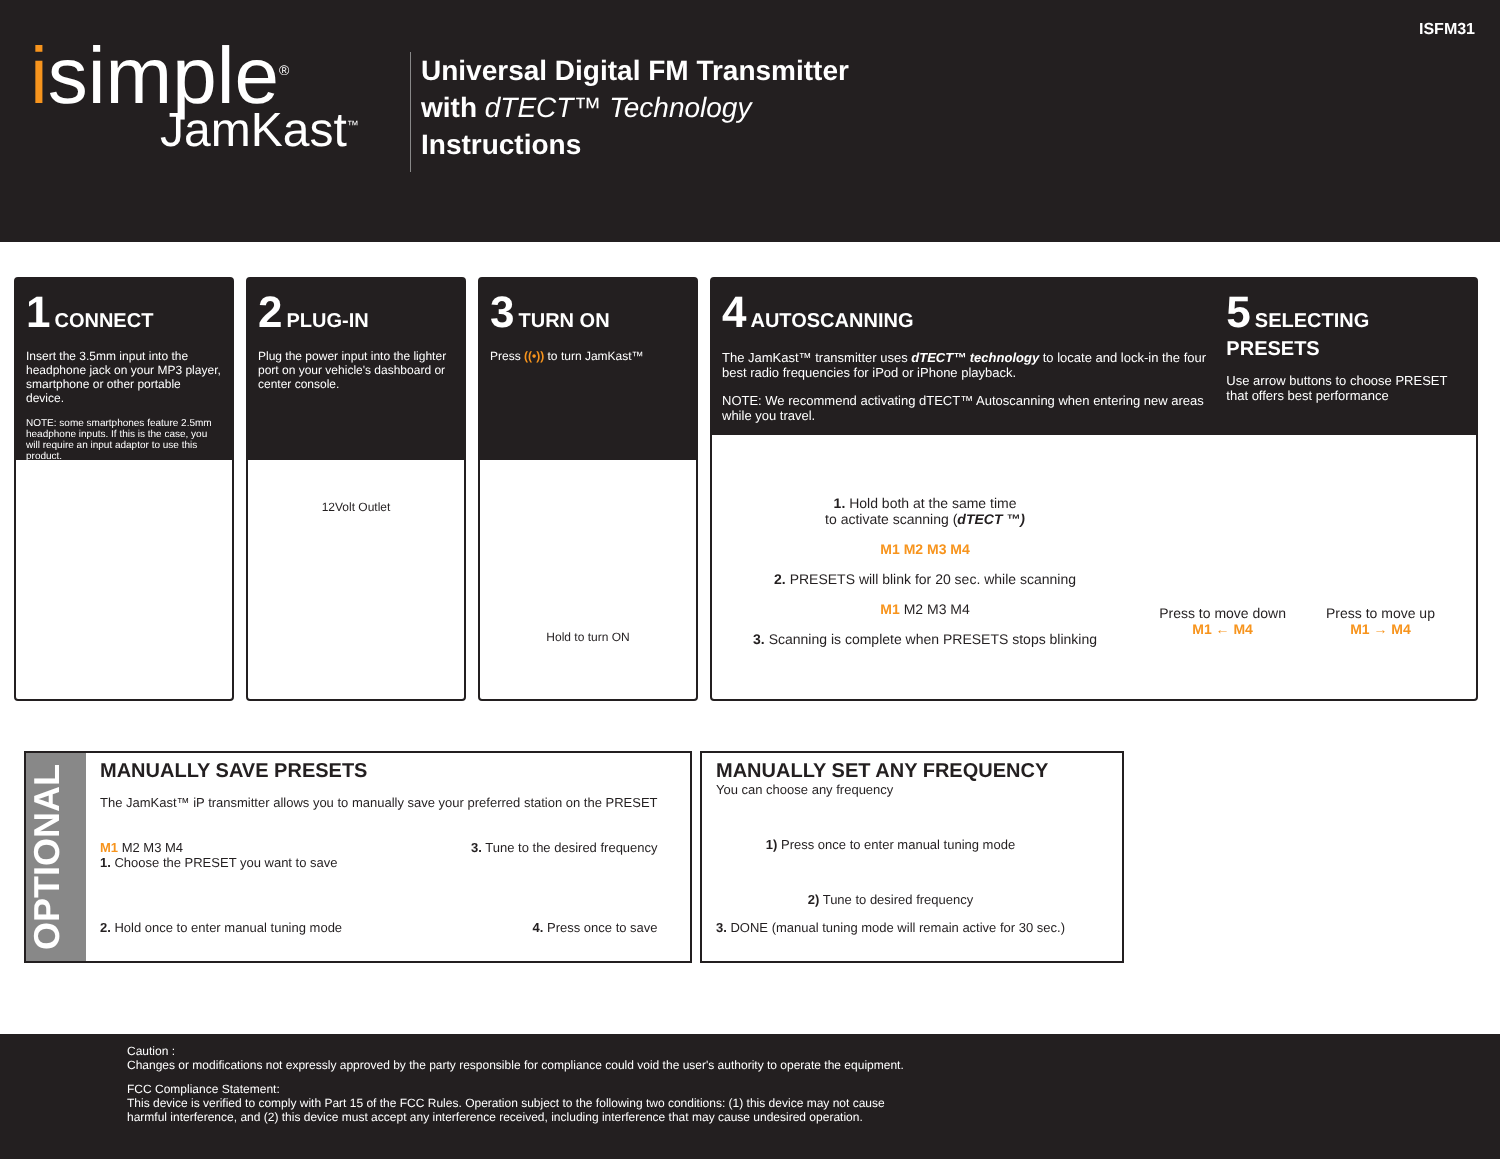isimple<sup>®</sup>
JamKast<sup>™</sup>
Universal Digital FM Transmitter
with dTECT™ Technology
Instructions
ISFM31
1 CONNECT
Insert the 3.5mm input into the headphone jack on your MP3 player, smartphone or other portable device.
NOTE: some smartphones feature 2.5mm headphone inputs. If this is the case, you will require an input adaptor to use this product.
2 PLUG-IN
Plug the power input into the lighter port on your vehicle's dashboard or center console.
12Volt Outlet
3 TURN ON
Press ((•)) to turn JamKast™
Hold to turn ON
4 AUTOSCANNING
The JamKast™ transmitter uses dTECT™ technology to locate and lock-in the four best radio frequencies for iPod or iPhone playback.
NOTE: We recommend activating dTECT™ Autoscanning when entering new areas while you travel.
5 SELECTING PRESETS
Use arrow buttons to choose PRESET that offers best performance
1. Hold both at the same time
to activate scanning (dTECT ™)
M1 M2 M3 M4
2. PRESETS will blink for 20 sec. while scanning
M1 M2 M3 M4
3. Scanning is complete when PRESETS stops blinking
Press to move down
M1 ← M4
Press to move up
M1 → M4
OPTIONAL
MANUALLY SAVE PRESETS
The JamKast™ iP transmitter allows you to manually save your preferred station on the PRESET
M1 M2 M3 M4
1. Choose the PRESET you want to save
3. Tune to the desired frequency
2. Hold once to enter manual tuning mode
4. Press once to save
MANUALLY SET ANY FREQUENCY
You can choose any frequency
1) Press once to enter manual tuning mode
2) Tune to desired frequency
3. DONE (manual tuning mode will remain active for 30 sec.)
Caution :
Changes or modifications not expressly approved by the party responsible for compliance could void the user's authority to operate the equipment.
FCC Compliance Statement:
This device is verified to comply with Part 15 of the FCC Rules. Operation subject to the following two conditions: (1) this device may not cause
harmful interference, and (2) this device must accept any interference received, including interference that may cause undesired operation.